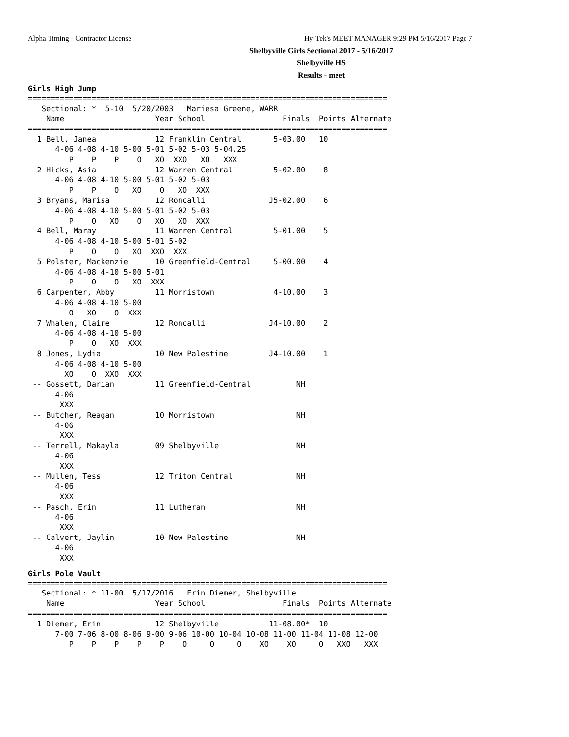Alpha Timing - Contractor License Hy-Tek's MEET MANAGER 9:29 PM 5/16/2017 Page 7
Shelbyville Girls Sectional 2017 - 5/16/2017
Shelbyville HS
Results - meet
Girls High Jump
===============================================================================
   Sectional: *  5-10  5/20/2003   Mariesa Greene, WARR
    Name                    Year School                 Finals  Points Alternate
===============================================================================
  1 Bell, Janea             12 Franklin Central       5-03.00   10
      4-06 4-08 4-10 5-00 5-01 5-02 5-03 5-04.25
         P    P    P    O   XO  XXO   XO   XXX
  2 Hicks, Asia             12 Warren Central         5-02.00    8
      4-06 4-08 4-10 5-00 5-01 5-02 5-03
         P    P    O   XO    O   XO  XXX
  3 Bryans, Marisa          12 Roncalli              J5-02.00    6
      4-06 4-08 4-10 5-00 5-01 5-02 5-03
         P    O   XO    O   XO   XO  XXX
  4 Bell, Maray             11 Warren Central         5-01.00    5
      4-06 4-08 4-10 5-00 5-01 5-02
         P    O    O   XO  XXO  XXX
  5 Polster, Mackenzie      10 Greenfield-Central     5-00.00    4
      4-06 4-08 4-10 5-00 5-01
         P    O    O   XO  XXX
  6 Carpenter, Abby         11 Morristown             4-10.00    3
      4-06 4-08 4-10 5-00
         O   XO    O  XXX
  7 Whalen, Claire          12 Roncalli              J4-10.00    2
      4-06 4-08 4-10 5-00
         P    O   XO  XXX
  8 Jones, Lydia            10 New Palestine         J4-10.00    1
      4-06 4-08 4-10 5-00
        XO    O  XXO  XXX
 -- Gossett, Darian         11 Greenfield-Central          NH
      4-06
       XXX
 -- Butcher, Reagan         10 Morristown                  NH
      4-06
       XXX
 -- Terrell, Makayla        09 Shelbyville                 NH
      4-06
       XXX
 -- Mullen, Tess            12 Triton Central              NH
      4-06
       XXX
 -- Pasch, Erin             11 Lutheran                    NH
      4-06
       XXX
 -- Calvert, Jaylin         10 New Palestine               NH
      4-06
       XXX
Girls Pole Vault
===============================================================================
   Sectional: * 11-00  5/17/2016   Erin Diemer, Shelbyville
    Name                    Year School                 Finals  Points Alternate
===============================================================================
  1 Diemer, Erin            12 Shelbyville           11-08.00*  10
      7-00 7-06 8-00 8-06 9-00 9-06 10-00 10-04 10-08 11-00 11-04 11-08 12-00
         P    P    P    P    P    O     O     O    XO    XO     O   XXO   XXX